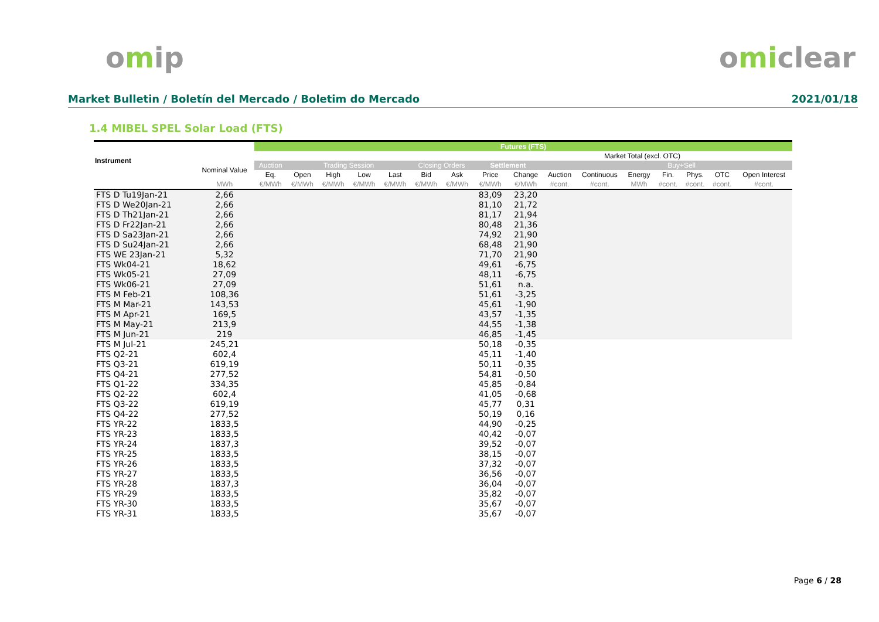omip omiclear
Market Bulletin / Boletín del Mercado / Boletim do Mercado 2021/01/18
1.4 MIBEL SPEL Solar Load (FTS)
| Instrument | | Futures (FTS) | | | | | | | | | | | | | | | |
| --- | --- | --- | --- | --- | --- | --- | --- | --- | --- | --- | --- | --- | --- | --- | --- | --- | --- |
| | | | | | | | | | | | | Market Total (excl. OTC) | | | | | |
| | Nominal Value | Auction | Trading Session | | | | Closing Orders | | Settlement | | | | | Buy+Sell | | | |
| | | Eq. | Open | High | Low | Last | Bid | Ask | Price | Change | Auction | Continuous | Energy | Fin. | Phys. | OTC | Open Interest |
| | MWh | €/MWh | €/MWh | €/MWh | €/MWh | €/MWh | €/MWh | €/MWh | €/MWh | €/MWh | #cont. | #cont. | MWh | #cont. | #cont. | #cont. | #cont. |
| FTS D Tu19Jan-21 | 2,66 | | | | | | | | 83,09 | 23,20 | | | | | | | |
| FTS D We20Jan-21 | 2,66 | | | | | | | | 81,10 | 21,72 | | | | | | | |
| FTS D Th21Jan-21 | 2,66 | | | | | | | | 81,17 | 21,94 | | | | | | | |
| FTS D Fr22Jan-21 | 2,66 | | | | | | | | 80,48 | 21,36 | | | | | | | |
| FTS D Sa23Jan-21 | 2,66 | | | | | | | | 74,92 | 21,90 | | | | | | | |
| FTS D Su24Jan-21 | 2,66 | | | | | | | | 68,48 | 21,90 | | | | | | | |
| FTS WE 23Jan-21 | 5,32 | | | | | | | | 71,70 | 21,90 | | | | | | | |
| FTS Wk04-21 | 18,62 | | | | | | | | 49,61 | -6,75 | | | | | | | |
| FTS Wk05-21 | 27,09 | | | | | | | | 48,11 | -6,75 | | | | | | | |
| FTS Wk06-21 | 27,09 | | | | | | | | 51,61 | n.a. | | | | | | | |
| FTS M Feb-21 | 108,36 | | | | | | | | 51,61 | -3,25 | | | | | | | |
| FTS M Mar-21 | 143,53 | | | | | | | | 45,61 | -1,90 | | | | | | | |
| FTS M Apr-21 | 169,5 | | | | | | | | 43,57 | -1,35 | | | | | | | |
| FTS M May-21 | 213,9 | | | | | | | | 44,55 | -1,38 | | | | | | | |
| FTS M Jun-21 | 219 | | | | | | | | 46,85 | -1,45 | | | | | | | |
| FTS M Jul-21 | 245,21 | | | | | | | | 50,18 | -0,35 | | | | | | | |
| FTS Q2-21 | 602,4 | | | | | | | | 45,11 | -1,40 | | | | | | | |
| FTS Q3-21 | 619,19 | | | | | | | | 50,11 | -0,35 | | | | | | | |
| FTS Q4-21 | 277,52 | | | | | | | | 54,81 | -0,50 | | | | | | | |
| FTS Q1-22 | 334,35 | | | | | | | | 45,85 | -0,84 | | | | | | | |
| FTS Q2-22 | 602,4 | | | | | | | | 41,05 | -0,68 | | | | | | | |
| FTS Q3-22 | 619,19 | | | | | | | | 45,77 | 0,31 | | | | | | | |
| FTS Q4-22 | 277,52 | | | | | | | | 50,19 | 0,16 | | | | | | | |
| FTS YR-22 | 1833,5 | | | | | | | | 44,90 | -0,25 | | | | | | | |
| FTS YR-23 | 1833,5 | | | | | | | | 40,42 | -0,07 | | | | | | | |
| FTS YR-24 | 1837,3 | | | | | | | | 39,52 | -0,07 | | | | | | | |
| FTS YR-25 | 1833,5 | | | | | | | | 38,15 | -0,07 | | | | | | | |
| FTS YR-26 | 1833,5 | | | | | | | | 37,32 | -0,07 | | | | | | | |
| FTS YR-27 | 1833,5 | | | | | | | | 36,56 | -0,07 | | | | | | | |
| FTS YR-28 | 1837,3 | | | | | | | | 36,04 | -0,07 | | | | | | | |
| FTS YR-29 | 1833,5 | | | | | | | | 35,82 | -0,07 | | | | | | | |
| FTS YR-30 | 1833,5 | | | | | | | | 35,67 | -0,07 | | | | | | | |
| FTS YR-31 | 1833,5 | | | | | | | | 35,67 | -0,07 | | | | | | | |
Page 6 / 28